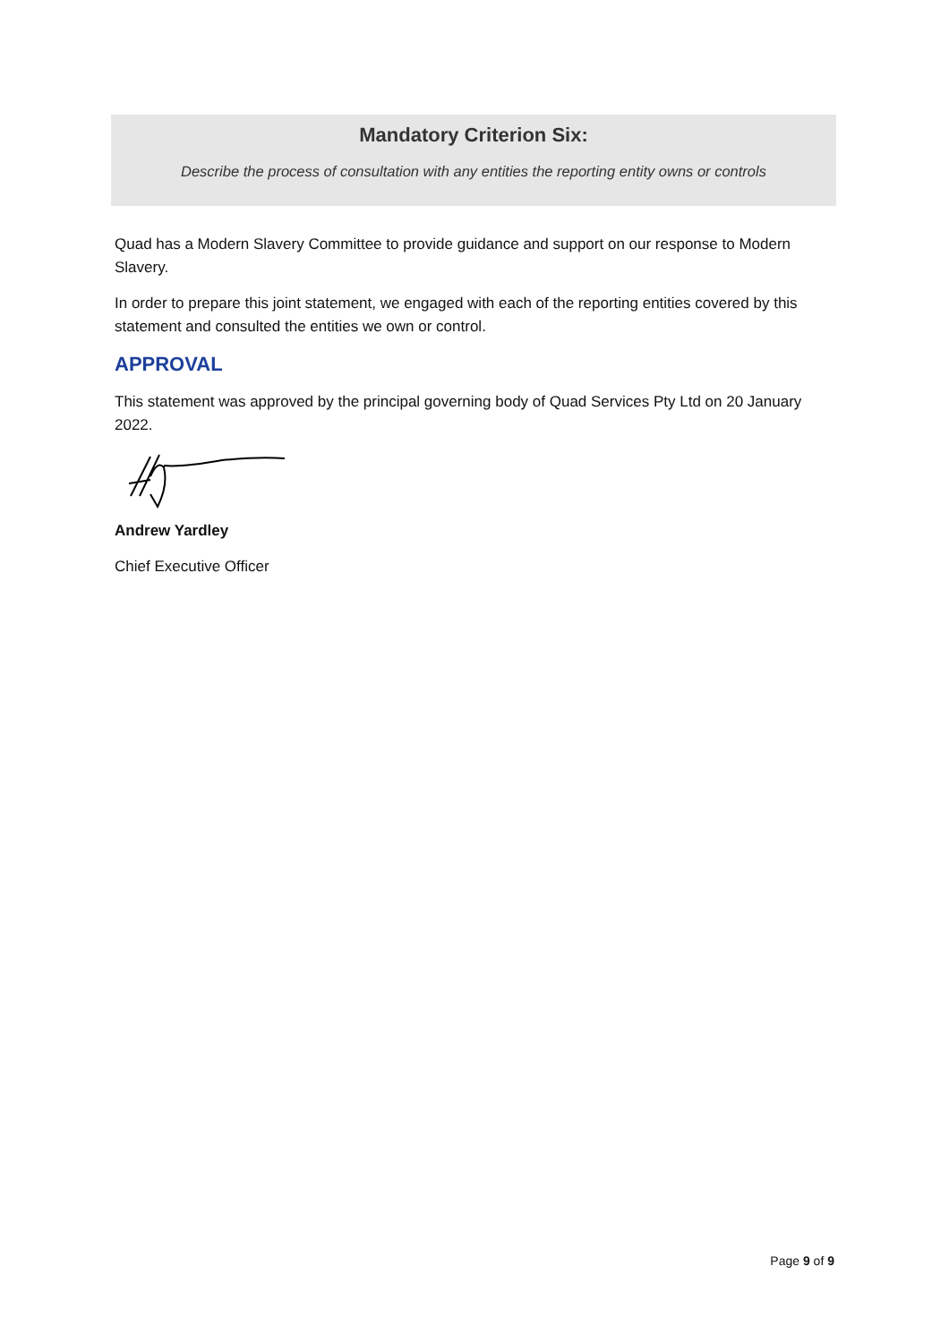Mandatory Criterion Six:
Describe the process of consultation with any entities the reporting entity owns or controls
Quad has a Modern Slavery Committee to provide guidance and support on our response to Modern Slavery.
In order to prepare this joint statement, we engaged with each of the reporting entities covered by this statement and consulted the entities we own or control.
APPROVAL
This statement was approved by the principal governing body of Quad Services Pty Ltd on 20 January 2022.
Andrew Yardley
Chief Executive Officer
Page 9 of 9